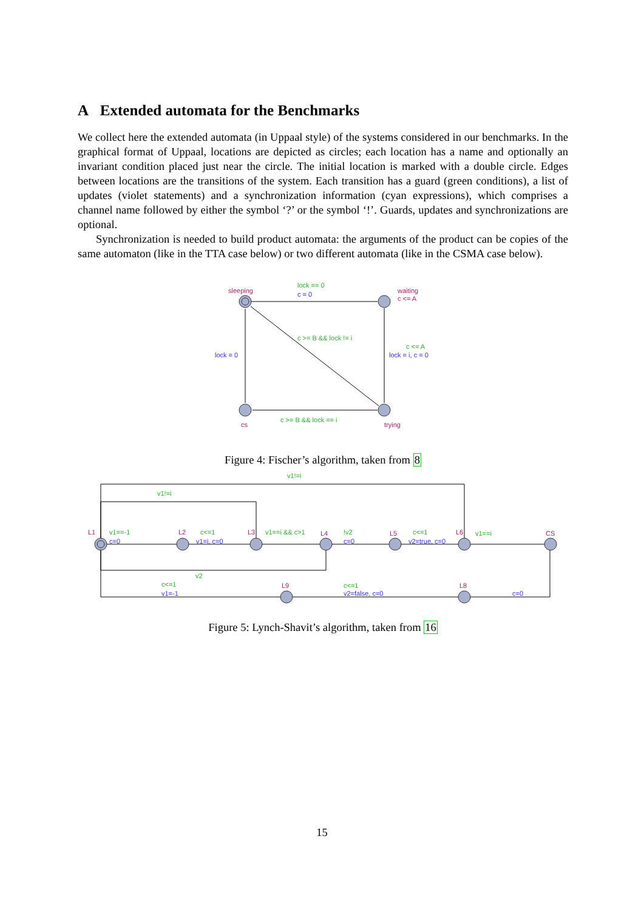A Extended automata for the Benchmarks
We collect here the extended automata (in Uppaal style) of the systems considered in our benchmarks. In the graphical format of Uppaal, locations are depicted as circles; each location has a name and optionally an invariant condition placed just near the circle. The initial location is marked with a double circle. Edges between locations are the transitions of the system. Each transition has a guard (green conditions), a list of updates (violet statements) and a synchronization information (cyan expressions), which comprises a channel name followed by either the symbol ‘?’ or the symbol ‘!’. Guards, updates and synchronizations are optional.
Synchronization is needed to build product automata: the arguments of the product can be copies of the same automaton (like in the TTA case below) or two different automata (like in the CSMA case below).
sleeping
waiting
c <= A
cs
trying
lock == 0
c = 0
c >= B && lock != i
c <= A
lock = i, c = 0
lock = 0
c >= B && lock == i
Figure 4: Fischer’s algorithm, taken from 8
L1
L2
L3
L4
L5
L6
CS
L9
L8
v1!=i
v1!=i
v1==-1
c<=1
v1==i && c>1
!v2
c<=1
v1==i
v2
c<=1
c<=1
c=0
v1=i, c=0
c=0
v2=true, c=0
v1=-1
v2=false, c=0
c=0
Figure 5: Lynch-Shavit’s algorithm, taken from 16
15